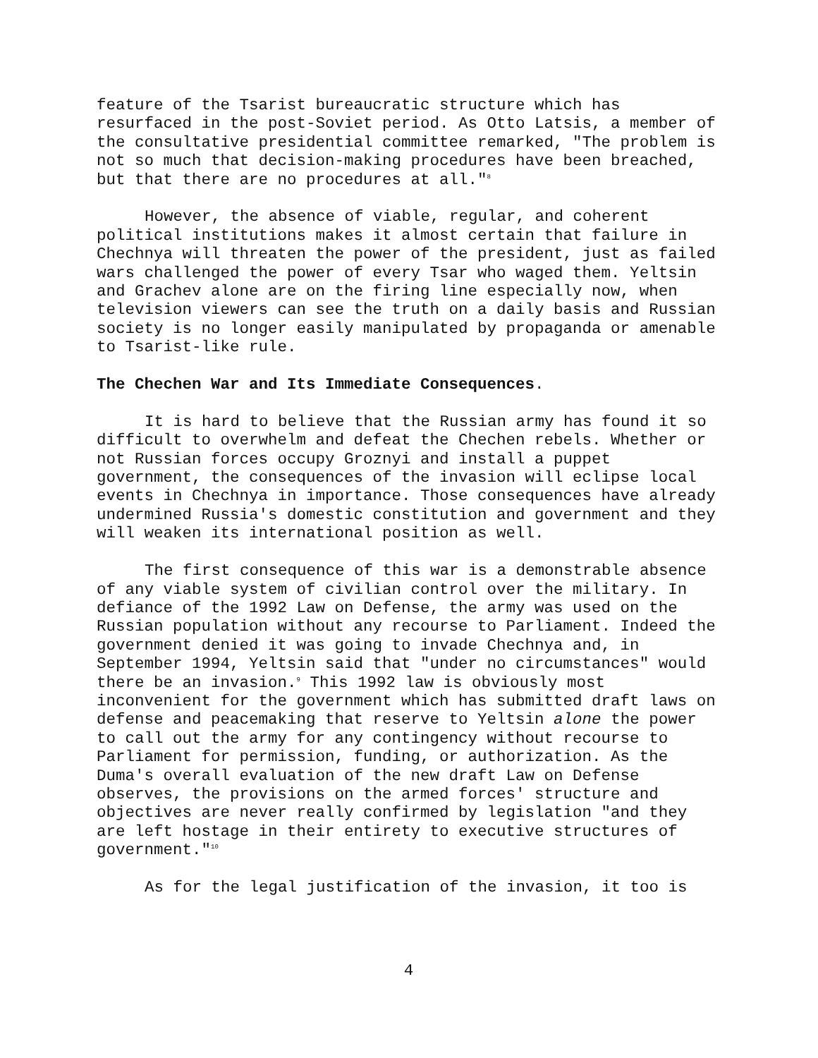feature of the Tsarist bureaucratic structure which has resurfaced in the post-Soviet period. As Otto Latsis, a member of the consultative presidential committee remarked, "The problem is not so much that decision-making procedures have been breached, but that there are no procedures at all."<sup>8</sup>
However, the absence of viable, regular, and coherent political institutions makes it almost certain that failure in Chechnya will threaten the power of the president, just as failed wars challenged the power of every Tsar who waged them. Yeltsin and Grachev alone are on the firing line especially now, when television viewers can see the truth on a daily basis and Russian society is no longer easily manipulated by propaganda or amenable to Tsarist-like rule.
The Chechen War and Its Immediate Consequences.
It is hard to believe that the Russian army has found it so difficult to overwhelm and defeat the Chechen rebels. Whether or not Russian forces occupy Groznyi and install a puppet government, the consequences of the invasion will eclipse local events in Chechnya in importance. Those consequences have already undermined Russia's domestic constitution and government and they will weaken its international position as well.
The first consequence of this war is a demonstrable absence of any viable system of civilian control over the military. In defiance of the 1992 Law on Defense, the army was used on the Russian population without any recourse to Parliament. Indeed the government denied it was going to invade Chechnya and, in September 1994, Yeltsin said that "under no circumstances" would there be an invasion.<sup>9</sup> This 1992 law is obviously most inconvenient for the government which has submitted draft laws on defense and peacemaking that reserve to Yeltsin alone the power to call out the army for any contingency without recourse to Parliament for permission, funding, or authorization. As the Duma's overall evaluation of the new draft Law on Defense observes, the provisions on the armed forces' structure and objectives are never really confirmed by legislation "and they are left hostage in their entirety to executive structures of government."<sup>10</sup>
As for the legal justification of the invasion, it too is
4